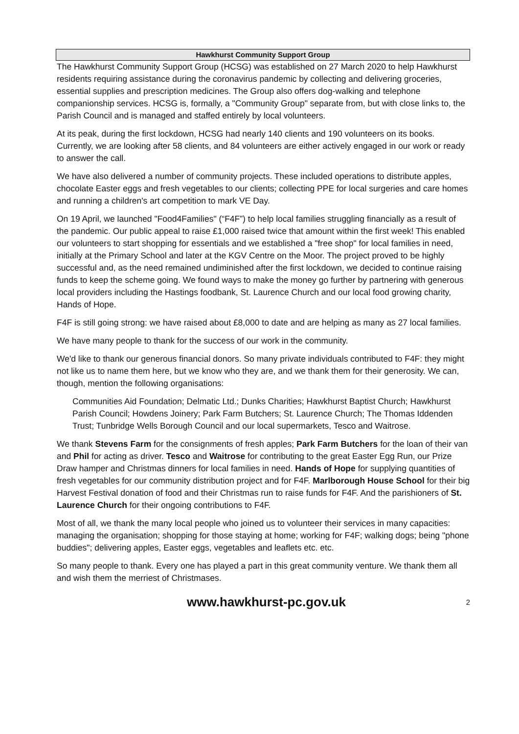Hawkhurst Community Support Group
The Hawkhurst Community Support Group (HCSG) was established on 27 March 2020 to help Hawkhurst residents requiring assistance during the coronavirus pandemic by collecting and delivering groceries, essential supplies and prescription medicines. The Group also offers dog-walking and telephone companionship services. HCSG is, formally, a "Community Group" separate from, but with close links to, the Parish Council and is managed and staffed entirely by local volunteers.
At its peak, during the first lockdown, HCSG had nearly 140 clients and 190 volunteers on its books. Currently, we are looking after 58 clients, and 84 volunteers are either actively engaged in our work or ready to answer the call.
We have also delivered a number of community projects. These included operations to distribute apples, chocolate Easter eggs and fresh vegetables to our clients; collecting PPE for local surgeries and care homes and running a children's art competition to mark VE Day.
On 19 April, we launched "Food4Families" (“F4F”) to help local families struggling financially as a result of the pandemic. Our public appeal to raise £1,000 raised twice that amount within the first week! This enabled our volunteers to start shopping for essentials and we established a "free shop" for local families in need, initially at the Primary School and later at the KGV Centre on the Moor. The project proved to be highly successful and, as the need remained undiminished after the first lockdown, we decided to continue raising funds to keep the scheme going. We found ways to make the money go further by partnering with generous local providers including the Hastings foodbank, St. Laurence Church and our local food growing charity, Hands of Hope.
F4F is still going strong: we have raised about £8,000 to date and are helping as many as 27 local families.
We have many people to thank for the success of our work in the community.
We'd like to thank our generous financial donors. So many private individuals contributed to F4F: they might not like us to name them here, but we know who they are, and we thank them for their generosity. We can, though, mention the following organisations:
Communities Aid Foundation; Delmatic Ltd.; Dunks Charities; Hawkhurst Baptist Church; Hawkhurst Parish Council; Howdens Joinery; Park Farm Butchers; St. Laurence Church; The Thomas Iddenden Trust; Tunbridge Wells Borough Council and our local supermarkets, Tesco and Waitrose.
We thank Stevens Farm for the consignments of fresh apples; Park Farm Butchers for the loan of their van and Phil for acting as driver. Tesco and Waitrose for contributing to the great Easter Egg Run, our Prize Draw hamper and Christmas dinners for local families in need. Hands of Hope for supplying quantities of fresh vegetables for our community distribution project and for F4F. Marlborough House School for their big Harvest Festival donation of food and their Christmas run to raise funds for F4F. And the parishioners of St. Laurence Church for their ongoing contributions to F4F.
Most of all, we thank the many local people who joined us to volunteer their services in many capacities: managing the organisation; shopping for those staying at home; working for F4F; walking dogs; being "phone buddies"; delivering apples, Easter eggs, vegetables and leaflets etc. etc.
So many people to thank. Every one has played a part in this great community venture. We thank them all and wish them the merriest of Christmases.
www.hawkhurst-pc.gov.uk 2